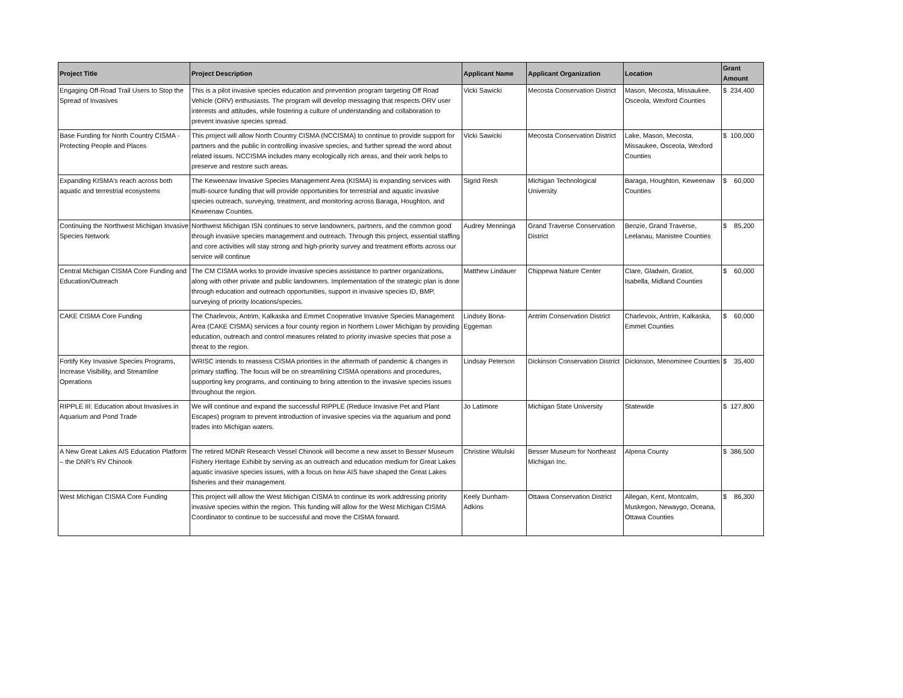| Project Title | Project Description | Applicant Name | Applicant Organization | Location | Grant Amount |
| --- | --- | --- | --- | --- | --- |
| Engaging Off-Road Trail Users to Stop the Spread of Invasives | This is a pilot invasive species education and prevention program targeting Off Road Vehicle (ORV) enthusiasts. The program will develop messaging that respects ORV user interests and attitudes, while fostering a culture of understanding and collaboration to prevent invasive species spread. | Vicki Sawicki | Mecosta Conservation District | Mason, Mecosta, Missaukee, Osceola, Wexford Counties | $ 234,400 |
| Base Funding for North Country CISMA - Protecting People and Places | This project will allow North Country CISMA (NCCISMA) to continue to provide support for partners and the public in controlling invasive species, and further spread the word about related issues. NCCISMA includes many ecologically rich areas, and their work helps to preserve and restore such areas. | Vicki Sawicki | Mecosta Conservation District | Lake, Mason, Mecosta, Missaukee, Osceola, Wexford Counties | $ 100,000 |
| Expanding KISMA's reach across both aquatic and terrestrial ecosystems | The Keweenaw Invasive Species Management Area (KISMA) is expanding services with multi-source funding that will provide opportunities for terrestrial and aquatic invasive species outreach, surveying, treatment, and monitoring across Baraga, Houghton, and Keweenaw Counties. | Sigrid Resh | Michigan Technological University | Baraga, Houghton, Keweenaw Counties | $ 60,000 |
| Continuing the Northwest Michigan Invasive Species Network | Northwest Michigan ISN continues to serve landowners, partners, and the common good through invasive species management and outreach. Through this project, essential staffing and core activities will stay strong and high-priority survey and treatment efforts across our service will continue | Audrey Menninga | Grand Traverse Conservation District | Benzie, Grand Traverse, Leelanau, Manistee Counties | $ 85,200 |
| Central Michigan CISMA Core Funding and Education/Outreach | The CM CISMA works to provide invasive species assistance to partner organizations, along with other private and public landowners. Implementation of the strategic plan is done through education and outreach opportunities, support in invasive species ID, BMP, surveying of priority locations/species. | Matthew Lindauer | Chippewa Nature Center | Clare, Gladwin, Gratiot, Isabella, Midland Counties | $ 60,000 |
| CAKE CISMA Core Funding | The Charlevoix, Antrim, Kalkaska and Emmet Cooperative Invasive Species Management Area (CAKE CISMA) services a four county region in Northern Lower Michigan by providing education, outreach and control measures related to priority invasive species that pose a threat to the region. | Lindsey Bona-Eggeman | Antrim Conservation District | Charlevoix, Antrim, Kalkaska, Emmet Counties | $ 60,000 |
| Fortify Key Invasive Species Programs, Increase Visibility, and Streamline Operations | WRISC intends to reassess CISMA priorities in the aftermath of pandemic & changes in primary staffing. The focus will be on streamlining CISMA operations and procedures, supporting key programs, and continuing to bring attention to the invasive species issues throughout the region. | Lindsay Peterson | Dickinson Conservation District | Dickinson, Menominee Counties | $ 35,400 |
| RIPPLE III: Education about Invasives in Aquarium and Pond Trade | We will continue and expand the successful RIPPLE (Reduce Invasive Pet and Plant Escapes) program to prevent introduction of invasive species via the aquarium and pond trades into Michigan waters. | Jo Latimore | Michigan State University | Statewide | $ 127,800 |
| A New Great Lakes AIS Education Platform – the DNR’s RV Chinook | The retired MDNR Research Vessel Chinook will become a new asset to Besser Museum Fishery Heritage Exhibit by serving as an outreach and education medium for Great Lakes aquatic invasive species issues, with a focus on how AIS have shaped the Great Lakes fisheries and their management. | Christine Witulski | Besser Museum for Northeast Michigan Inc. | Alpena County | $ 386,500 |
| West Michigan CISMA Core Funding | This project will allow the West Michigan CISMA to continue its work addressing priority invasive species within the region. This funding will allow for the West Michigan CISMA Coordinator to continue to be successful and move the CISMA forward. | Keely Dunham-Adkins | Ottawa Conservation District | Allegan, Kent, Montcalm, Muskegon, Newaygo, Oceana, Ottawa Counties | $ 86,300 |